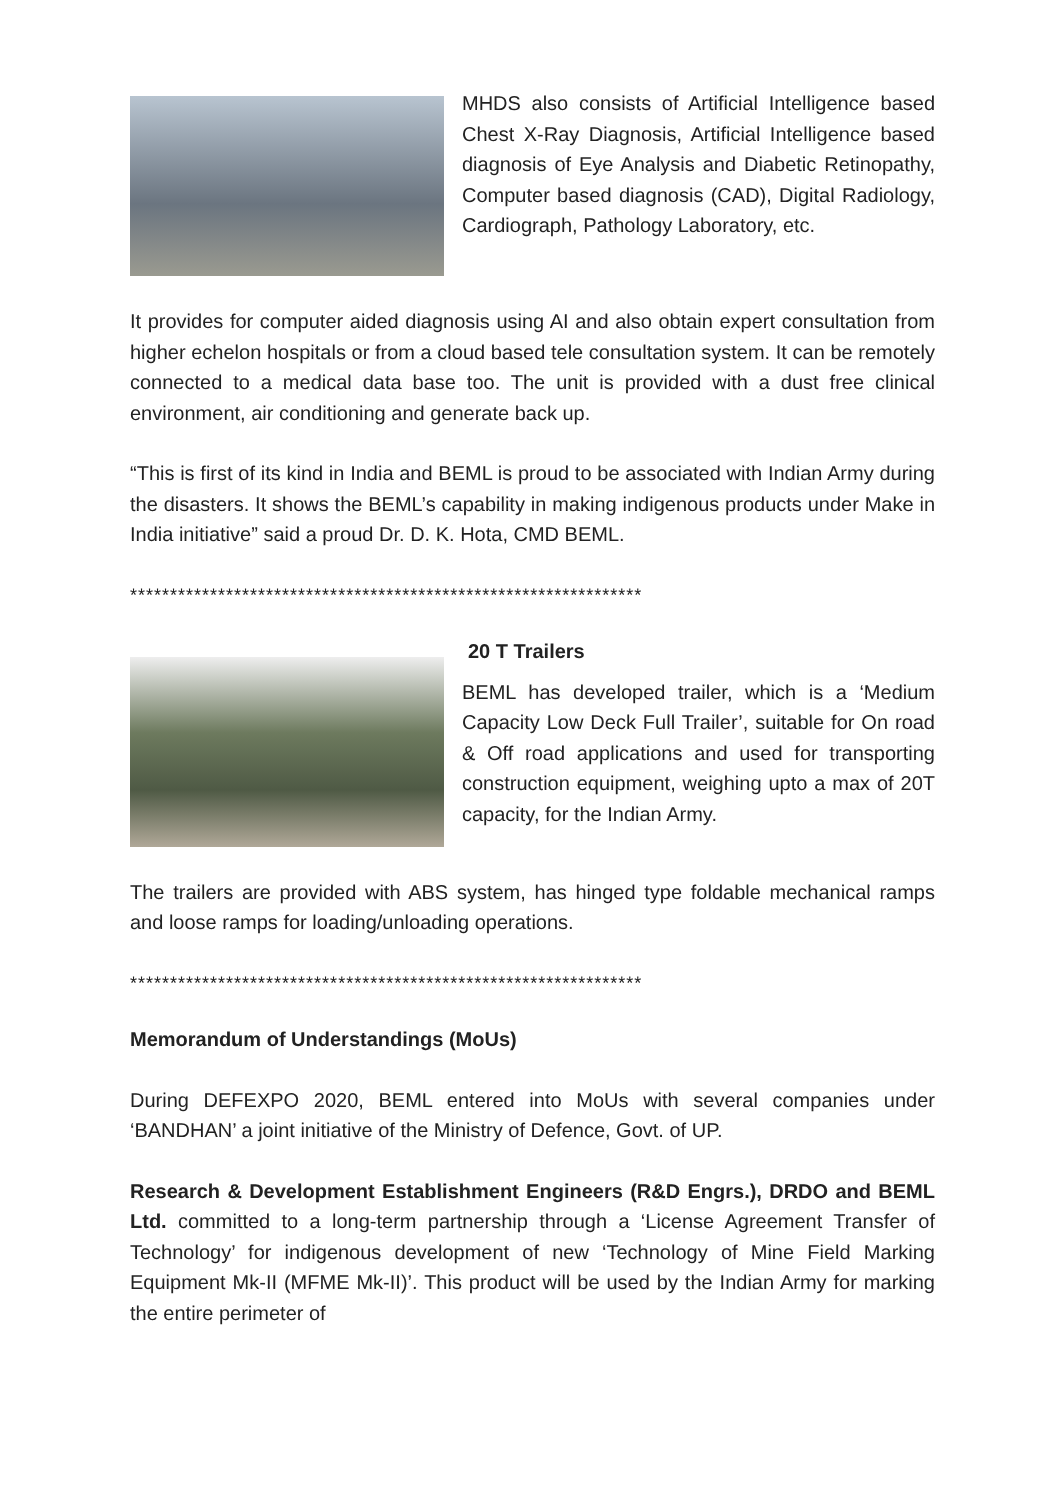MHDS also consists of Artificial Intelligence based Chest X-Ray Diagnosis, Artificial Intelligence based diagnosis of Eye Analysis and Diabetic Retinopathy, Computer based diagnosis (CAD), Digital Radiology, Cardiograph, Pathology Laboratory, etc.
It provides for computer aided diagnosis using AI and also obtain expert consultation from higher echelon hospitals or from a cloud based tele consultation system. It can be remotely connected to a medical data base too. The unit is provided with a dust free clinical environment, air conditioning and generate back up.
“This is first of its kind in India and BEML is proud to be associated with Indian Army during the disasters. It shows the BEML’s capability in making indigenous products under Make in India initiative” said a proud Dr. D. K. Hota, CMD BEML.
****************************************************************
20 T Trailers
BEML has developed trailer, which is a ‘Medium Capacity Low Deck Full Trailer’, suitable for On road & Off road applications and used for transporting construction equipment, weighing upto a max of 20T capacity, for the Indian Army.
The trailers are provided with ABS system, has hinged type foldable mechanical ramps and loose ramps for loading/unloading operations.
****************************************************************
Memorandum of Understandings (MoUs)
During DEFEXPO 2020, BEML entered into MoUs with several companies under ‘BANDHAN’ a joint initiative of the Ministry of Defence, Govt. of UP.
Research & Development Establishment Engineers (R&D Engrs.), DRDO and BEML Ltd. committed to a long-term partnership through a ‘License Agreement Transfer of Technology’ for indigenous development of new ‘Technology of Mine Field Marking Equipment Mk-II (MFME Mk-II)’. This product will be used by the Indian Army for marking the entire perimeter of